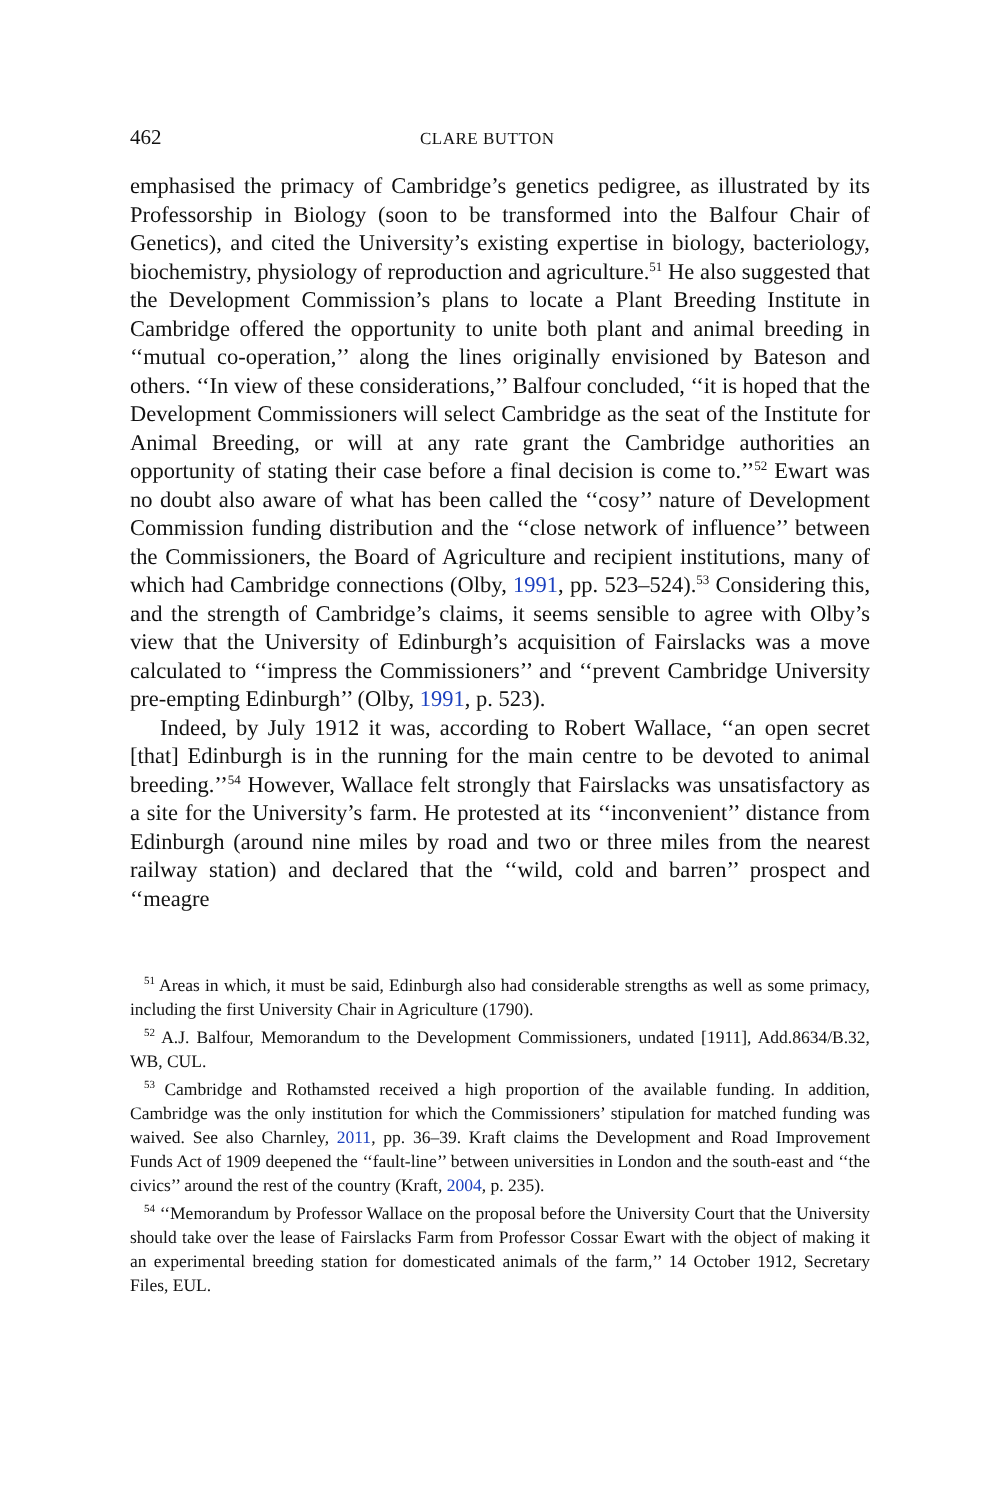462 CLARE BUTTON
emphasised the primacy of Cambridge’s genetics pedigree, as illustrated by its Professorship in Biology (soon to be transformed into the Balfour Chair of Genetics), and cited the University’s existing expertise in biology, bacteriology, biochemistry, physiology of reproduction and agriculture.<sup>51</sup> He also suggested that the Development Commission’s plans to locate a Plant Breeding Institute in Cambridge offered the opportunity to unite both plant and animal breeding in ‘‘mutual co-operation,’’ along the lines originally envisioned by Bateson and others. ‘‘In view of these considerations,’’ Balfour concluded, ‘‘it is hoped that the Development Commissioners will select Cambridge as the seat of the Institute for Animal Breeding, or will at any rate grant the Cambridge authorities an opportunity of stating their case before a final decision is come to.’’<sup>52</sup> Ewart was no doubt also aware of what has been called the ‘‘cosy’’ nature of Development Commission funding distribution and the ‘‘close network of influence’’ between the Commissioners, the Board of Agriculture and recipient institutions, many of which had Cambridge connections (Olby, 1991, pp. 523–524).<sup>53</sup> Considering this, and the strength of Cambridge’s claims, it seems sensible to agree with Olby’s view that the University of Edinburgh’s acquisition of Fairslacks was a move calculated to ‘‘impress the Commissioners’’ and ‘‘prevent Cambridge University pre-empting Edinburgh’’ (Olby, 1991, p. 523).
Indeed, by July 1912 it was, according to Robert Wallace, ‘‘an open secret [that] Edinburgh is in the running for the main centre to be devoted to animal breeding.’’<sup>54</sup> However, Wallace felt strongly that Fairslacks was unsatisfactory as a site for the University’s farm. He protested at its ‘‘inconvenient’’ distance from Edinburgh (around nine miles by road and two or three miles from the nearest railway station) and declared that the ‘‘wild, cold and barren’’ prospect and ‘‘meagre
<sup>51</sup> Areas in which, it must be said, Edinburgh also had considerable strengths as well as some primacy, including the first University Chair in Agriculture (1790).
<sup>52</sup> A.J. Balfour, Memorandum to the Development Commissioners, undated [1911], Add.8634/B.32, WB, CUL.
<sup>53</sup> Cambridge and Rothamsted received a high proportion of the available funding. In addition, Cambridge was the only institution for which the Commissioners’ stipulation for matched funding was waived. See also Charnley, 2011, pp. 36–39. Kraft claims the Development and Road Improvement Funds Act of 1909 deepened the ‘‘fault-line’’ between universities in London and the south-east and ‘‘the civics’’ around the rest of the country (Kraft, 2004, p. 235).
<sup>54</sup> ‘‘Memorandum by Professor Wallace on the proposal before the University Court that the University should take over the lease of Fairslacks Farm from Professor Cossar Ewart with the object of making it an experimental breeding station for domesticated animals of the farm,’’ 14 October 1912, Secretary Files, EUL.